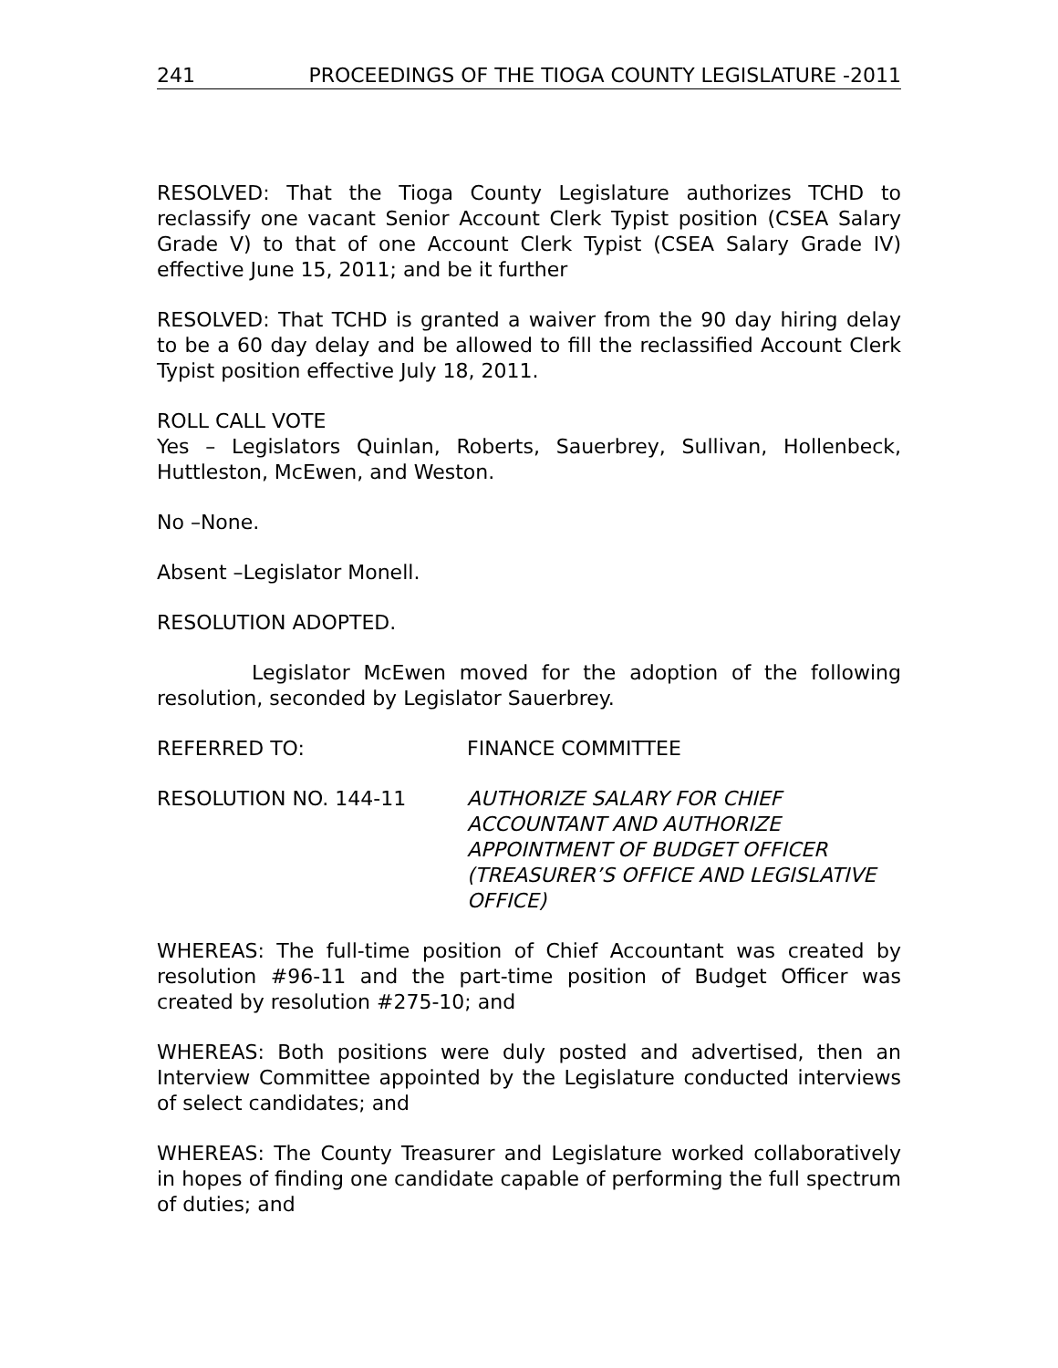241 PROCEEDINGS OF THE TIOGA COUNTY LEGISLATURE -2011
RESOLVED: That the Tioga County Legislature authorizes TCHD to reclassify one vacant Senior Account Clerk Typist position (CSEA Salary Grade V) to that of one Account Clerk Typist (CSEA Salary Grade IV) effective June 15, 2011; and be it further
RESOLVED: That TCHD is granted a waiver from the 90 day hiring delay to be a 60 day delay and be allowed to fill the reclassified Account Clerk Typist position effective July 18, 2011.
ROLL CALL VOTE
Yes – Legislators Quinlan, Roberts, Sauerbrey, Sullivan, Hollenbeck, Huttleston, McEwen, and Weston.
No –None.
Absent –Legislator Monell.
RESOLUTION ADOPTED.
Legislator McEwen moved for the adoption of the following resolution, seconded by Legislator Sauerbrey.
REFERRED TO: FINANCE COMMITTEE
RESOLUTION NO. 144-11 AUTHORIZE SALARY FOR CHIEF ACCOUNTANT AND AUTHORIZE APPOINTMENT OF BUDGET OFFICER (TREASURER’S OFFICE AND LEGISLATIVE OFFICE)
WHEREAS: The full-time position of Chief Accountant was created by resolution #96-11 and the part-time position of Budget Officer was created by resolution #275-10; and
WHEREAS: Both positions were duly posted and advertised, then an Interview Committee appointed by the Legislature conducted interviews of select candidates; and
WHEREAS: The County Treasurer and Legislature worked collaboratively in hopes of finding one candidate capable of performing the full spectrum of duties; and